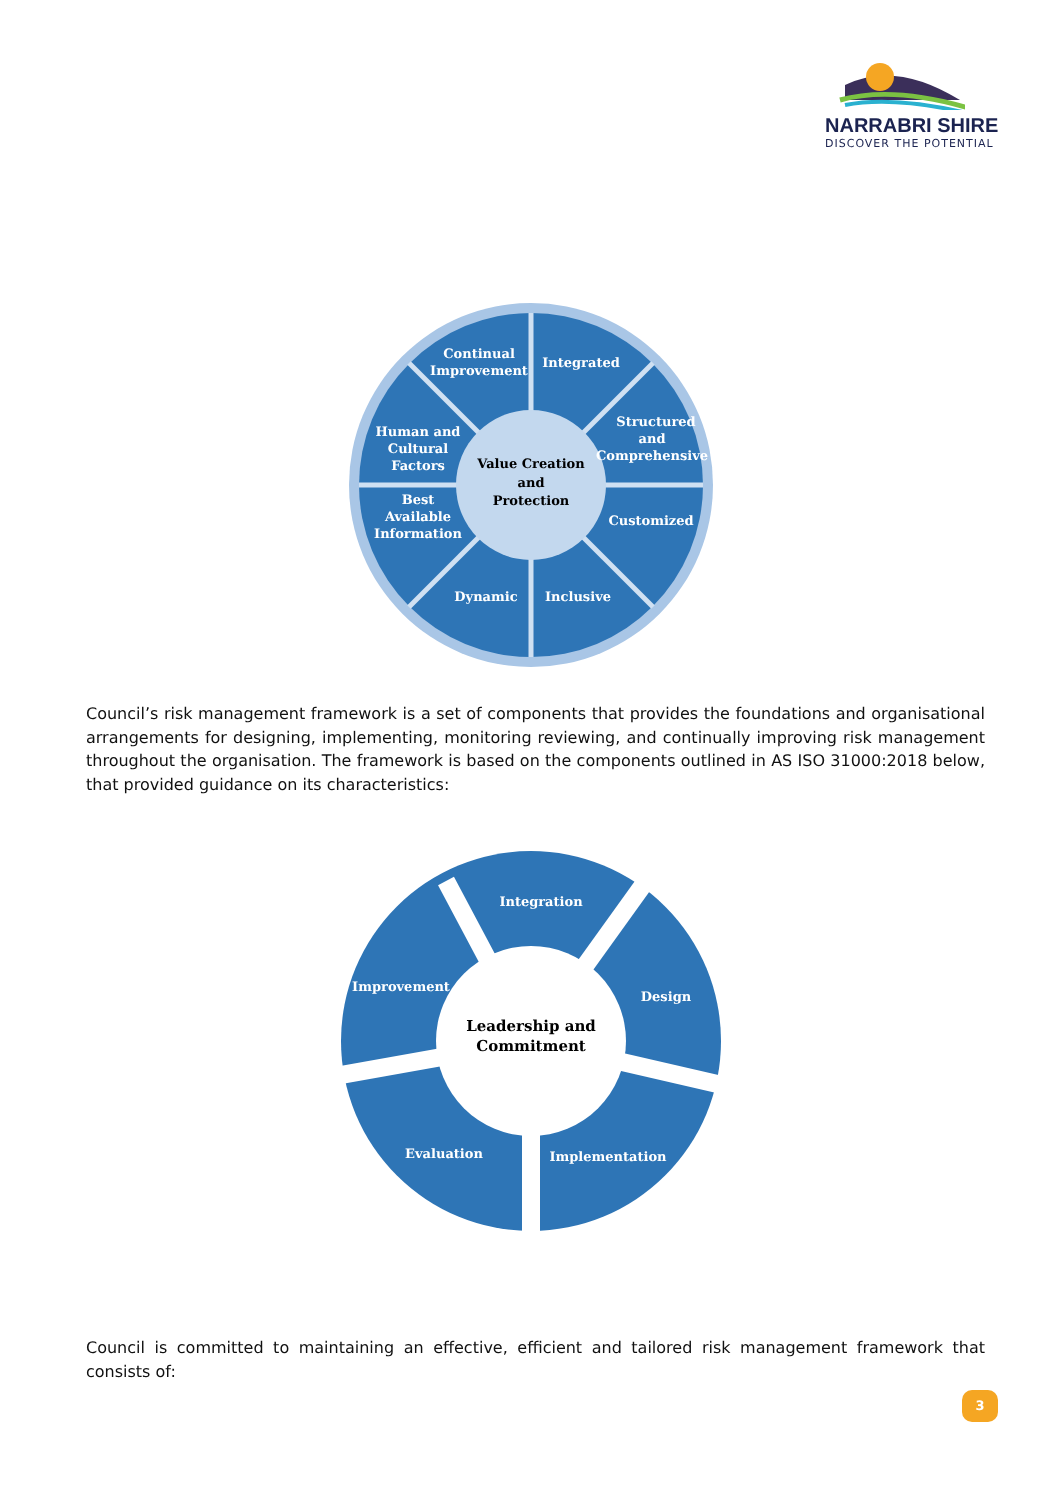NARRABRI SHIRE
DISCOVER THE POTENTIAL
Continual
Improvement
Integrated
Structured
and
Comprehensive
Human and
Cultural
Factors
Value Creation
and
Protection
Best
Available
Information
Customized
Dynamic
Inclusive
Council’s risk management framework is a set of components that provides the foundations and organisational arrangements for designing, implementing, monitoring reviewing, and continually improving risk management throughout the organisation. The framework is based on the components outlined in AS ISO 31000:2018 below, that provided guidance on its characteristics:
Integration
Design
Improvement
Leadership and
Commitment
Evaluation
Implementation
Council is committed to maintaining an effective, efficient and tailored risk management framework that consists of:
3